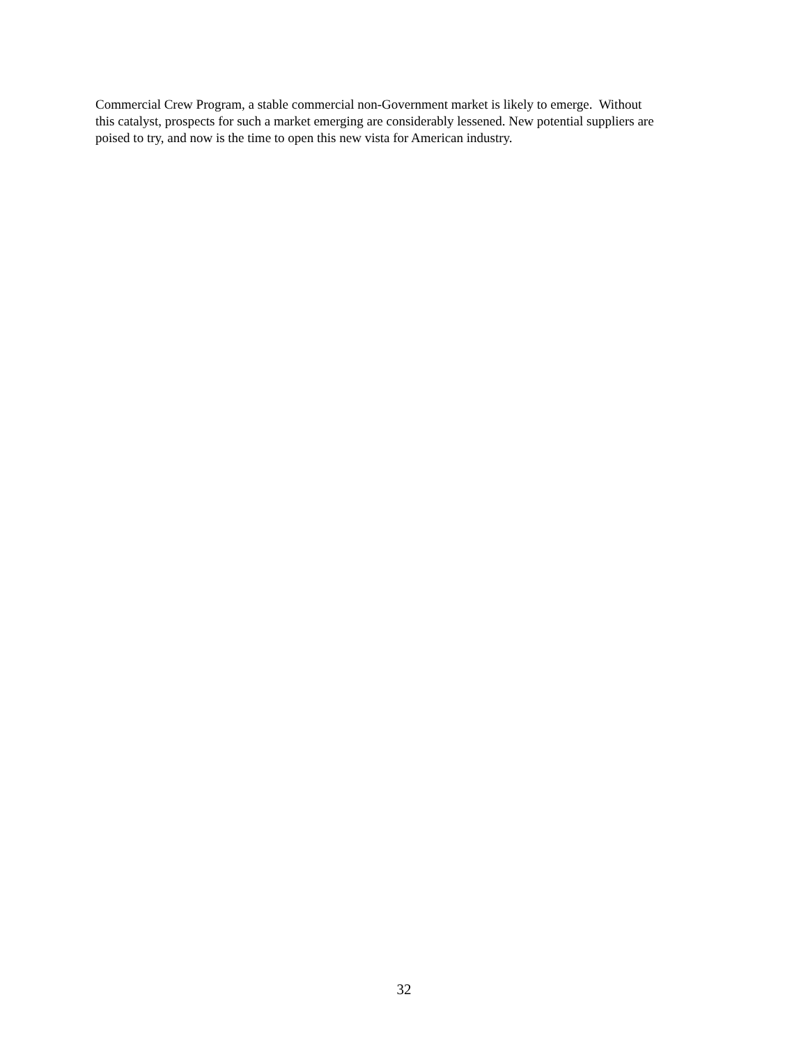Commercial Crew Program, a stable commercial non-Government market is likely to emerge. Without
this catalyst, prospects for such a market emerging are considerably lessened. New potential suppliers are
poised to try, and now is the time to open this new vista for American industry.
32